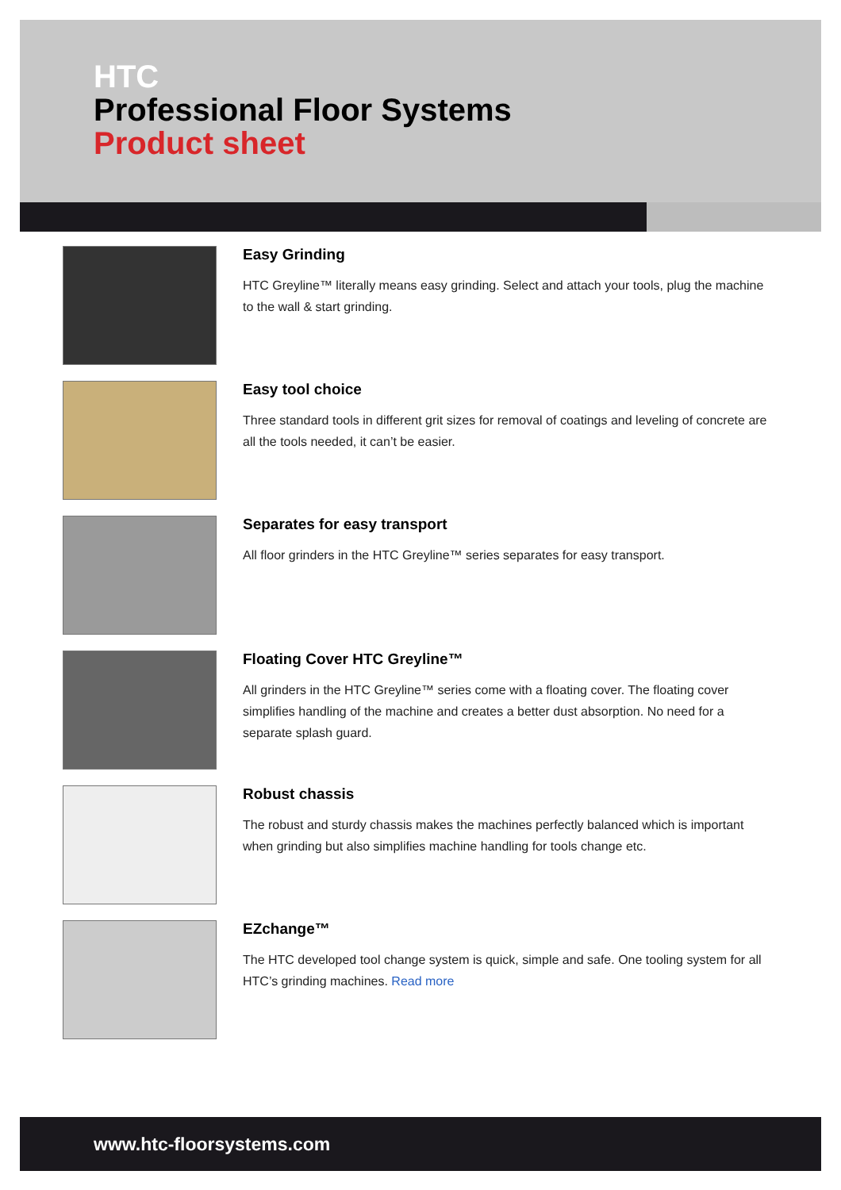HTC
Professional Floor Systems
Product sheet
Easy Grinding
HTC Greyline™ literally means easy grinding. Select and attach your tools, plug the machine to the wall & start grinding.
Easy tool choice
Three standard tools in different grit sizes for removal of coatings and leveling of concrete are all the tools needed, it can’t be easier.
Separates for easy transport
All floor grinders in the HTC Greyline™ series separates for easy transport.
Floating Cover HTC Greyline™
All grinders in the HTC Greyline™ series come with a floating cover. The floating cover simplifies handling of the machine and creates a better dust absorption. No need for a separate splash guard.
Robust chassis
The robust and sturdy chassis makes the machines perfectly balanced which is important when grinding but also simplifies machine handling for tools change etc.
EZchange™
The HTC developed tool change system is quick, simple and safe. One tooling system for all HTC’s grinding machines. Read more
www.htc-floorsystems.com